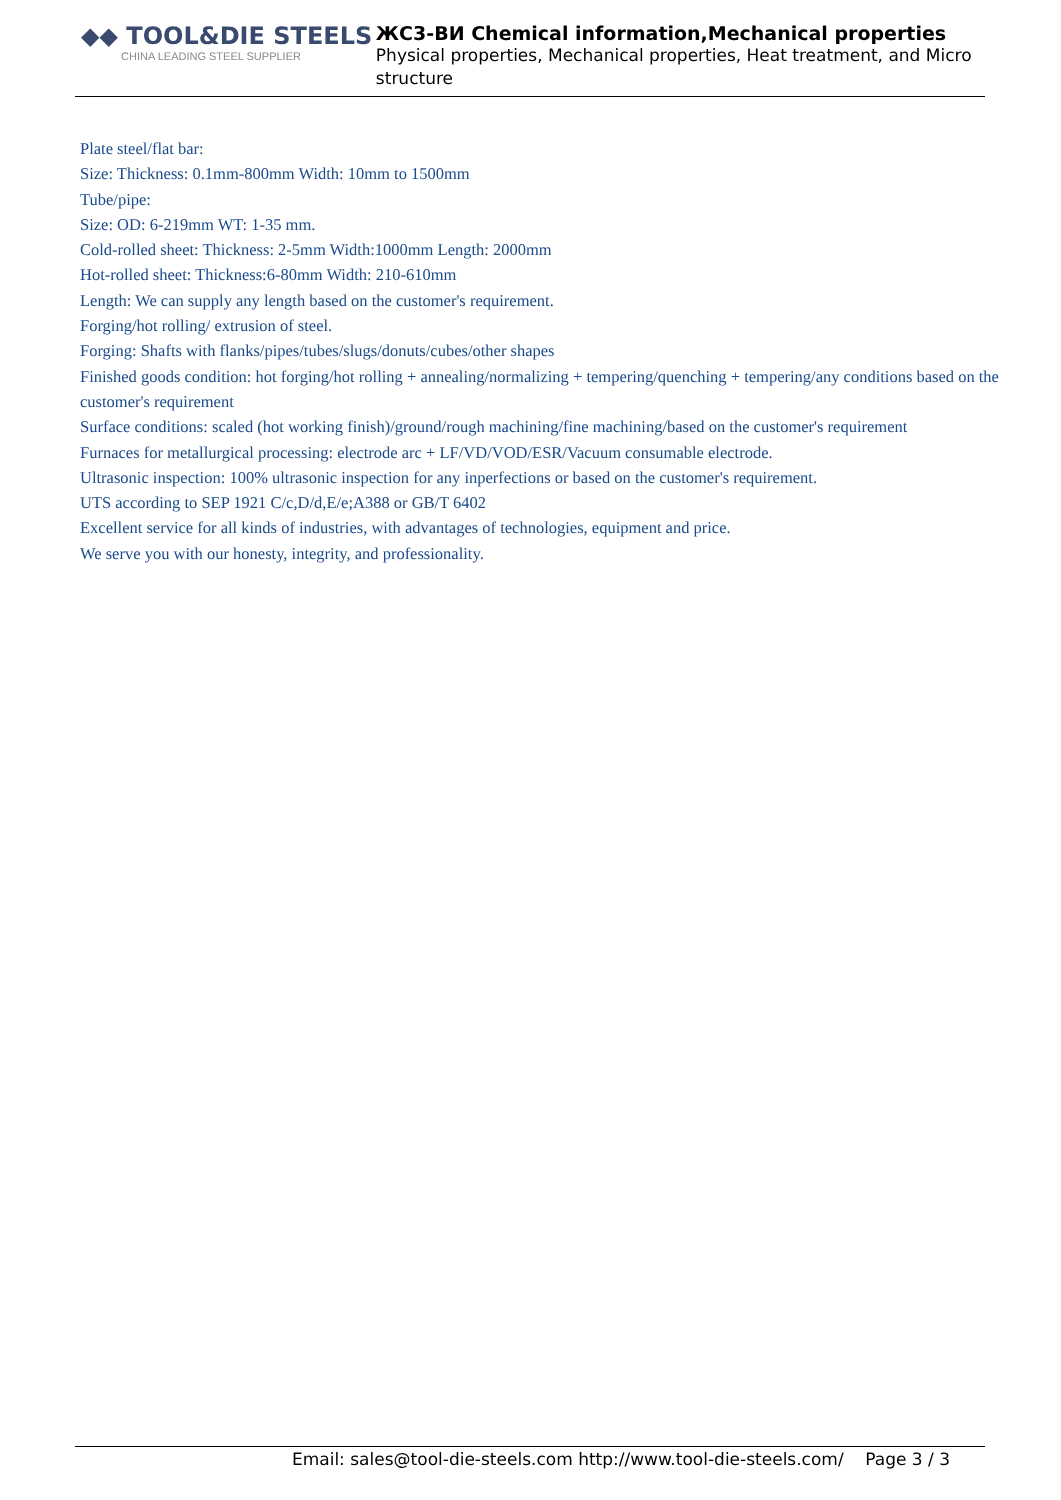◆◆ TOOL&DIE STEELS
CHINA LEADING STEEL SUPPLIER
ЖС3-ВИ Chemical information,Mechanical properties
Physical properties, Mechanical properties, Heat treatment, and Micro structure
Plate steel/flat bar:
Size: Thickness: 0.1mm-800mm Width: 10mm to 1500mm
Tube/pipe:
Size: OD: 6-219mm WT: 1-35 mm.
Cold-rolled sheet: Thickness: 2-5mm Width:1000mm Length: 2000mm
Hot-rolled sheet: Thickness:6-80mm Width: 210-610mm
Length: We can supply any length based on the customer's requirement.
Forging/hot rolling/ extrusion of steel.
Forging: Shafts with flanks/pipes/tubes/slugs/donuts/cubes/other shapes
Finished goods condition: hot forging/hot rolling + annealing/normalizing + tempering/quenching + tempering/any conditions based on the customer's requirement
Surface conditions: scaled (hot working finish)/ground/rough machining/fine machining/based on the customer's requirement
Furnaces for metallurgical processing: electrode arc + LF/VD/VOD/ESR/Vacuum consumable electrode.
Ultrasonic inspection: 100% ultrasonic inspection for any inperfections or based on the customer's requirement.
UTS according to SEP 1921 C/c,D/d,E/e;A388 or GB/T 6402
Excellent service for all kinds of industries, with advantages of technologies, equipment and price.
We serve you with our honesty, integrity, and professionality.
Email: sales@tool-die-steels.com http://www.tool-die-steels.com/ Page 3 / 3